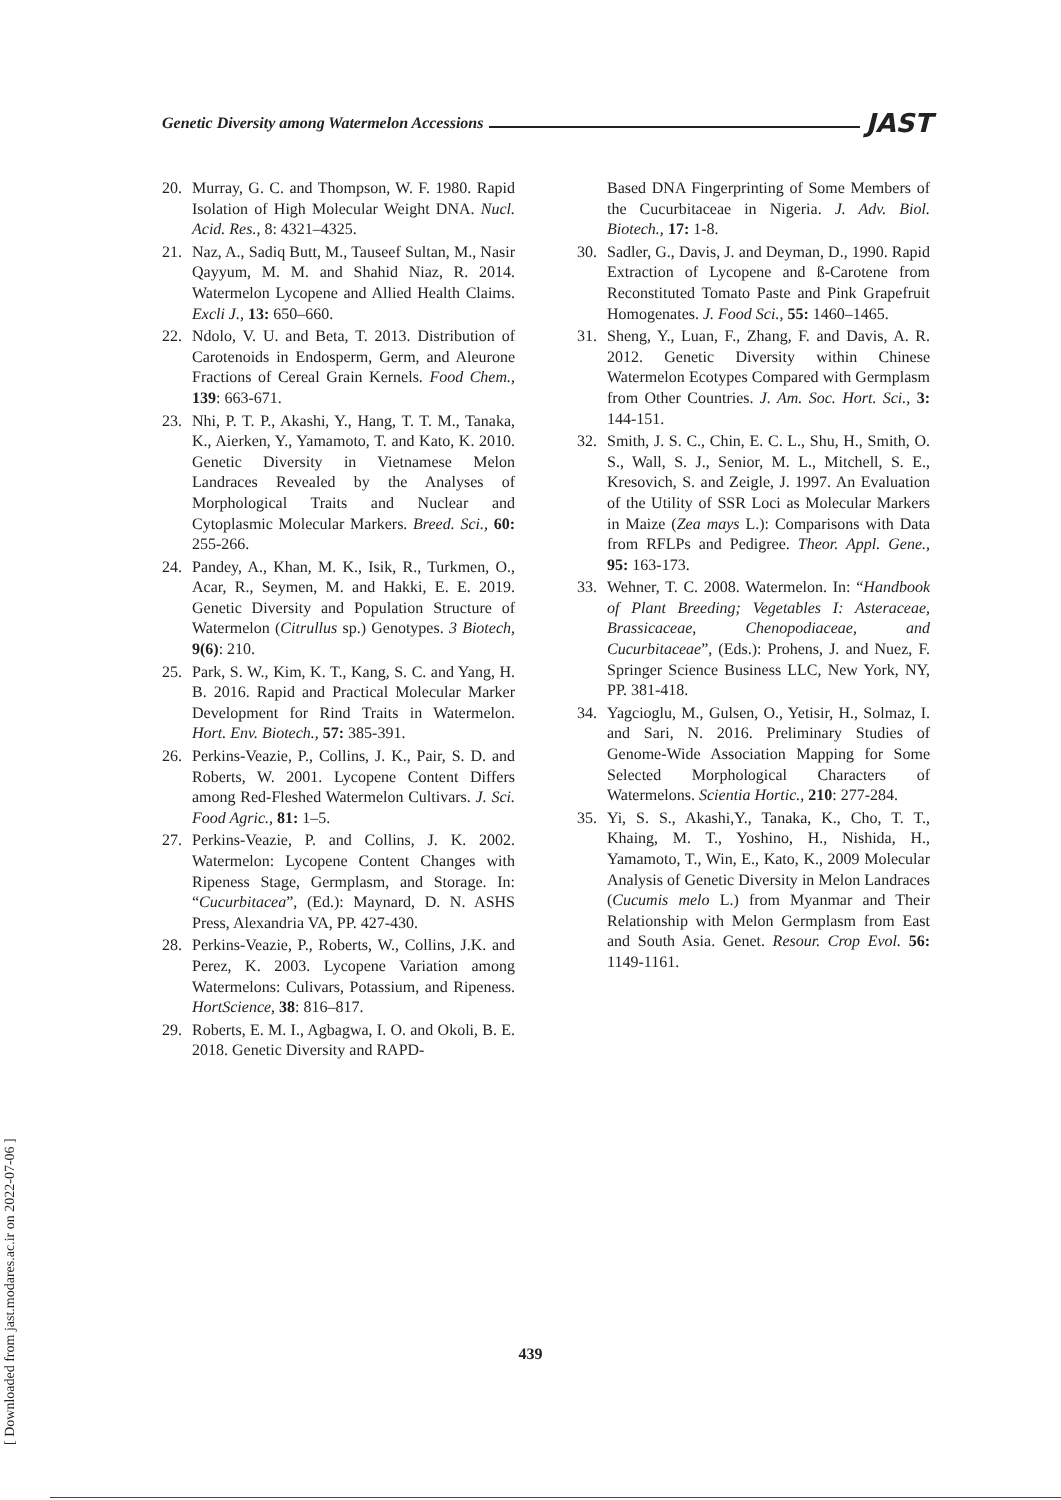Genetic Diversity among Watermelon Accessions JAST
20. Murray, G. C. and Thompson, W. F. 1980. Rapid Isolation of High Molecular Weight DNA. Nucl. Acid. Res., 8: 4321–4325.
21. Naz, A., Sadiq Butt, M., Tauseef Sultan, M., Nasir Qayyum, M. M. and Shahid Niaz, R. 2014. Watermelon Lycopene and Allied Health Claims. Excli J., 13: 650–660.
22. Ndolo, V. U. and Beta, T. 2013. Distribution of Carotenoids in Endosperm, Germ, and Aleurone Fractions of Cereal Grain Kernels. Food Chem., 139: 663-671.
23. Nhi, P. T. P., Akashi, Y., Hang, T. T. M., Tanaka, K., Aierken, Y., Yamamoto, T. and Kato, K. 2010. Genetic Diversity in Vietnamese Melon Landraces Revealed by the Analyses of Morphological Traits and Nuclear and Cytoplasmic Molecular Markers. Breed. Sci., 60: 255-266.
24. Pandey, A., Khan, M. K., Isik, R., Turkmen, O., Acar, R., Seymen, M. and Hakki, E. E. 2019. Genetic Diversity and Population Structure of Watermelon (Citrullus sp.) Genotypes. 3 Biotech, 9(6): 210.
25. Park, S. W., Kim, K. T., Kang, S. C. and Yang, H. B. 2016. Rapid and Practical Molecular Marker Development for Rind Traits in Watermelon. Hort. Env. Biotech., 57: 385-391.
26. Perkins-Veazie, P., Collins, J. K., Pair, S. D. and Roberts, W. 2001. Lycopene Content Differs among Red-Fleshed Watermelon Cultivars. J. Sci. Food Agric., 81: 1–5.
27. Perkins-Veazie, P. and Collins, J. K. 2002. Watermelon: Lycopene Content Changes with Ripeness Stage, Germplasm, and Storage. In: “Cucurbitacea”, (Ed.): Maynard, D. N. ASHS Press, Alexandria VA, PP. 427-430.
28. Perkins-Veazie, P., Roberts, W., Collins, J.K. and Perez, K. 2003. Lycopene Variation among Watermelons: Culivars, Potassium, and Ripeness. HortScience, 38: 816–817.
29. Roberts, E. M. I., Agbagwa, I. O. and Okoli, B. E. 2018. Genetic Diversity and RAPD-
Based DNA Fingerprinting of Some Members of the Cucurbitaceae in Nigeria. J. Adv. Biol. Biotech., 17: 1-8.
30. Sadler, G., Davis, J. and Deyman, D., 1990. Rapid Extraction of Lycopene and ß-Carotene from Reconstituted Tomato Paste and Pink Grapefruit Homogenates. J. Food Sci., 55: 1460–1465.
31. Sheng, Y., Luan, F., Zhang, F. and Davis, A. R. 2012. Genetic Diversity within Chinese Watermelon Ecotypes Compared with Germplasm from Other Countries. J. Am. Soc. Hort. Sci., 3: 144-151.
32. Smith, J. S. C., Chin, E. C. L., Shu, H., Smith, O. S., Wall, S. J., Senior, M. L., Mitchell, S. E., Kresovich, S. and Zeigle, J. 1997. An Evaluation of the Utility of SSR Loci as Molecular Markers in Maize (Zea mays L.): Comparisons with Data from RFLPs and Pedigree. Theor. Appl. Gene., 95: 163-173.
33. Wehner, T. C. 2008. Watermelon. In: “Handbook of Plant Breeding; Vegetables I: Asteraceae, Brassicaceae, Chenopodiaceae, and Cucurbitaceae”, (Eds.): Prohens, J. and Nuez, F. Springer Science Business LLC, New York, NY, PP. 381-418.
34. Yagcioglu, M., Gulsen, O., Yetisir, H., Solmaz, I. and Sari, N. 2016. Preliminary Studies of Genome-Wide Association Mapping for Some Selected Morphological Characters of Watermelons. Scientia Hortic., 210: 277-284.
35. Yi, S. S., Akashi,Y., Tanaka, K., Cho, T. T., Khaing, M. T., Yoshino, H., Nishida, H., Yamamoto, T., Win, E., Kato, K., 2009 Molecular Analysis of Genetic Diversity in Melon Landraces (Cucumis melo L.) from Myanmar and Their Relationship with Melon Germplasm from East and South Asia. Genet. Resour. Crop Evol. 56: 1149-1161.
439
[ Downloaded from jast.modares.ac.ir on 2022-07-06 ]